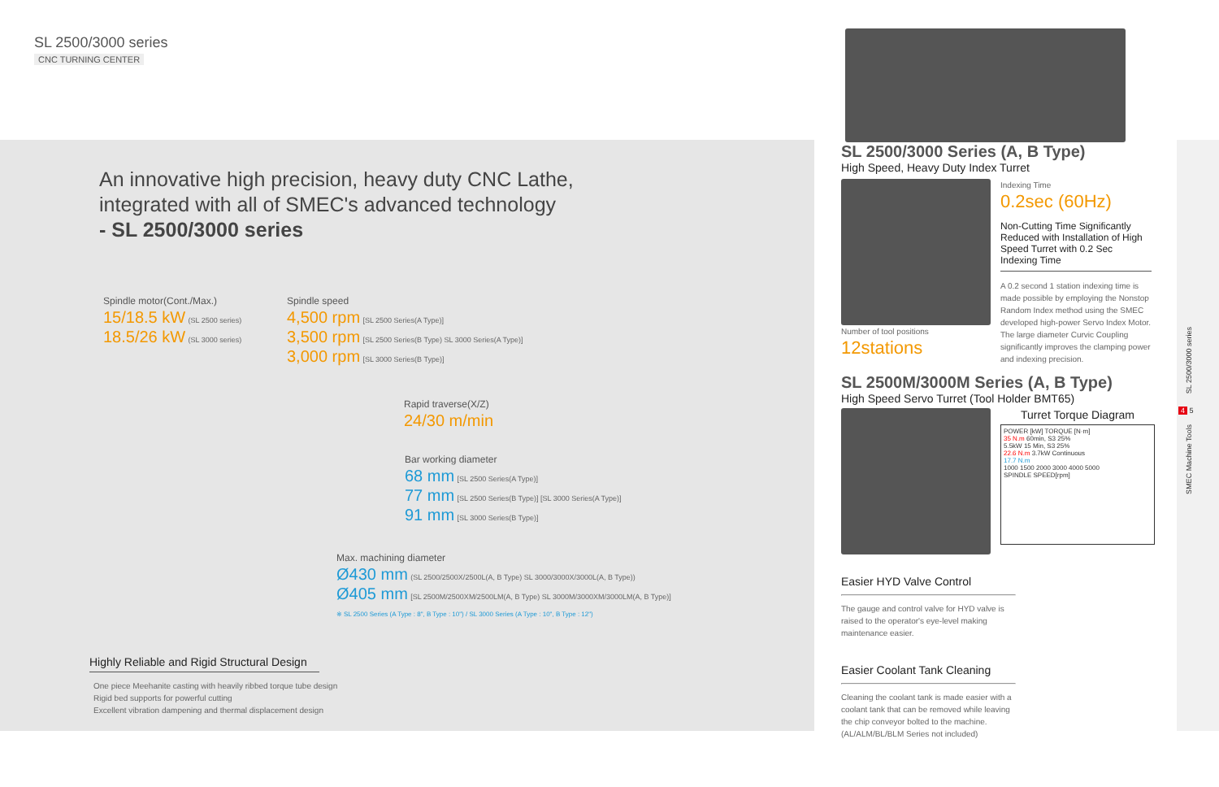SL 2500/3000 series
CNC TURNING CENTER
An innovative high precision, heavy duty CNC Lathe,
integrated with all of SMEC's advanced technology
- SL 2500/3000 series
Spindle motor(Cont./Max.)
15/18.5 kW (SL 2500 series)
18.5/26 kW (SL 3000 series)
Spindle speed
4,500 rpm [SL 2500 Series(A Type)]
3,500 rpm [SL 2500 Series(B Type) SL 3000 Series(A Type)]
3,000 rpm [SL 3000 Series(B Type)]
Rapid traverse(X/Z)
24/30 m/min
Bar working diameter
68 mm [SL 2500 Series(A Type)]
77 mm [SL 2500 Series(B Type)] [SL 3000 Series(A Type)]
91 mm [SL 3000 Series(B Type)]
Max. machining diameter
Ø430 mm (SL 2500/2500X/2500L(A, B Type) SL 3000/3000X/3000L(A, B Type))
Ø405 mm [SL 2500M/2500XM/2500LM(A, B Type) SL 3000M/3000XM/3000LM(A, B Type)]
※ SL 2500 Series (A Type : 8", B Type : 10") / SL 3000 Series (A Type : 10", B Type : 12")
Highly Reliable and Rigid Structural Design
One piece Meehanite casting with heavily ribbed torque tube design
Rigid bed supports for powerful cutting
Excellent vibration dampening and thermal displacement design
SL 2500/3000 Series (A, B Type)
High Speed, Heavy Duty Index Turret
Number of tool positions
12stations
Indexing Time
0.2sec (60Hz)
Non-Cutting Time Significantly Reduced with Installation of High Speed Turret with 0.2 Sec Indexing Time
A 0.2 second 1 station indexing time is made possible by employing the Nonstop Random Index method using the SMEC developed high-power Servo Index Motor. The large diameter Curvic Coupling significantly improves the clamping power and indexing precision.
SL 2500M/3000M Series (A, B Type)
High Speed Servo Turret (Tool Holder BMT65)
Turret Torque Diagram
POWER [kW] TORQUE [N·m]
35 N.m 60min, S3 25%
5.5kW 15 Min, S3 25%
22.6 N.m 3.7kW Continuous
17.7 N.m
1000 1500 2000 3000 4000 5000
SPINDLE SPEED[rpm]
Easier HYD Valve Control
The gauge and control valve for HYD valve is raised to the operator's eye-level making maintenance easier.
Easier Coolant Tank Cleaning
Cleaning the coolant tank is made easier with a coolant tank that can be removed while leaving the chip conveyor bolted to the machine. (AL/ALM/BL/BLM Series not included)
SL 2500/3000 series
4 5
SMEC Machine Tools